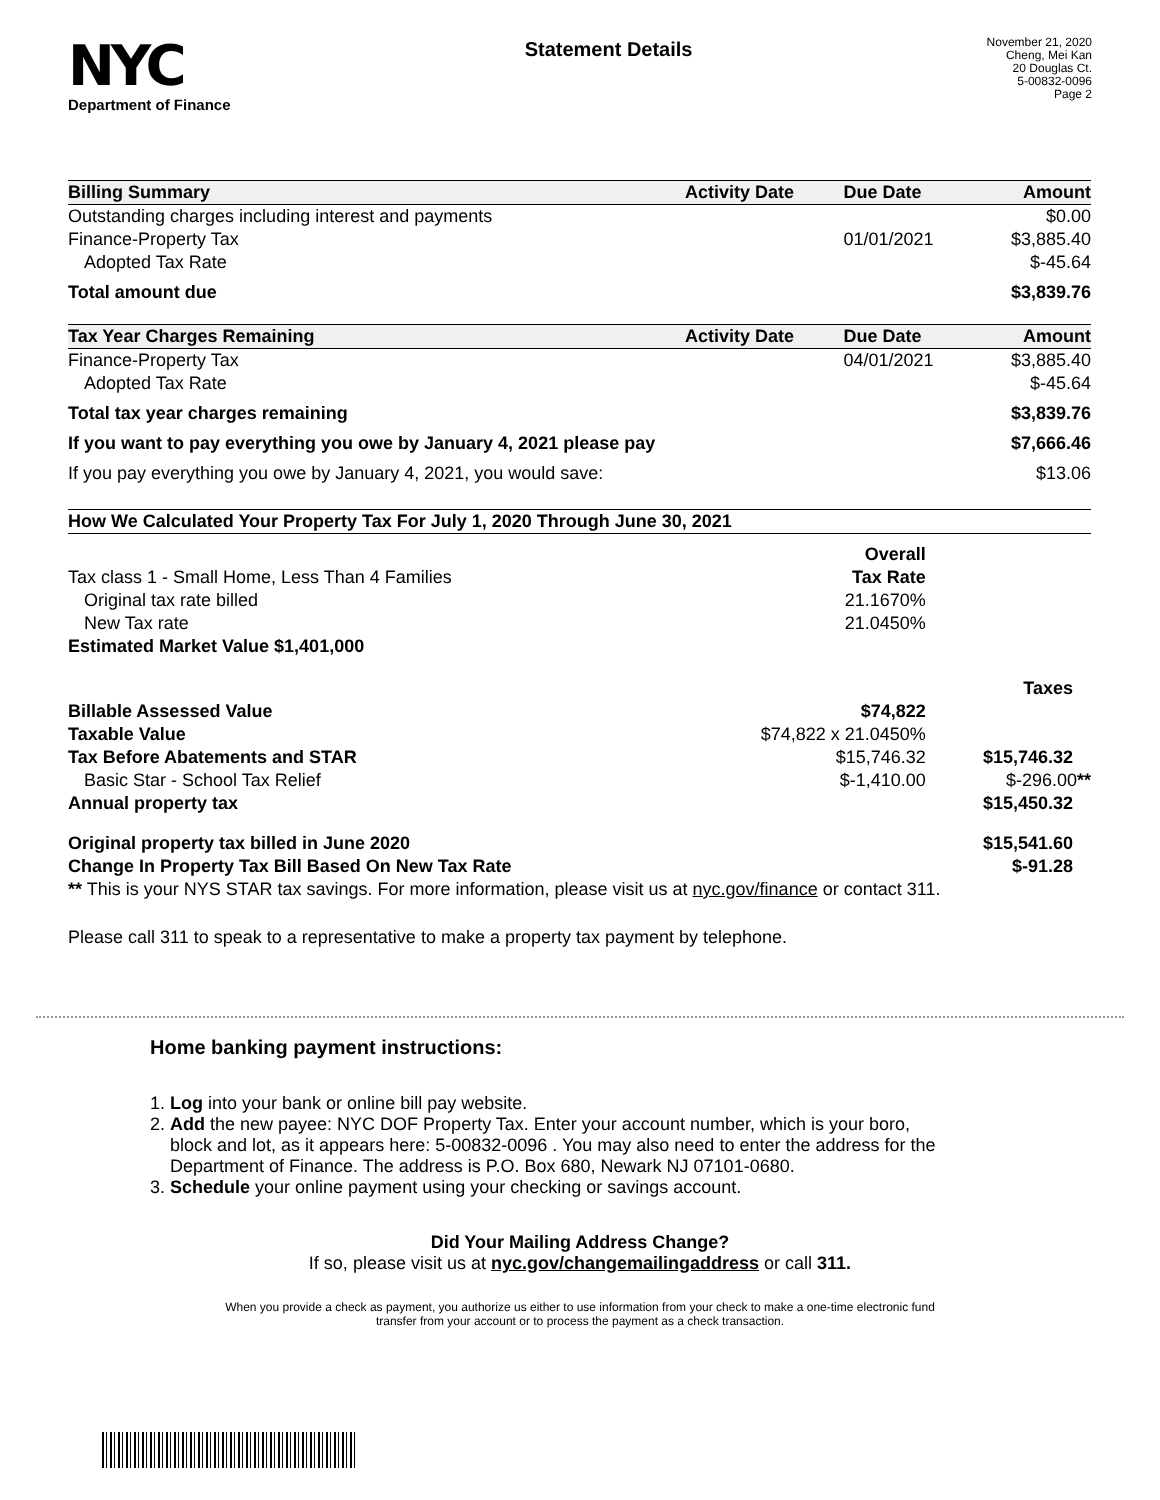NYC
Department of Finance
Statement Details
November 21, 2020
Cheng, Mei Kan
20 Douglas Ct.
5-00832-0096
Page 2
| Billing Summary | Activity Date | Due Date | Amount |
| --- | --- | --- | --- |
| Outstanding charges including interest and payments | | | $0.00 |
| Finance-Property Tax | | 01/01/2021 | $3,885.40 |
| Adopted Tax Rate | | | $-45.64 |
| Total amount due | | | $3,839.76 |
| Tax Year Charges Remaining | Activity Date | Due Date | Amount |
| Finance-Property Tax | | 04/01/2021 | $3,885.40 |
| Adopted Tax Rate | | | $-45.64 |
| Total tax year charges remaining | | | $3,839.76 |
| If you want to pay everything you owe by January 4, 2021 please pay | | | $7,666.46 |
| If you pay everything you owe by January 4, 2021, you would save: | | | $13.06 |
| How We Calculated Your Property Tax For July 1, 2020 Through June 30, 2021 | | |
| --- | --- | --- |
| | Overall | |
| Tax class 1 - Small Home, Less Than 4 Families | Tax Rate | |
| Original tax rate billed | 21.1670% | |
| New Tax rate | 21.0450% | |
| Estimated Market Value $1,401,000 | | |
| | | Taxes |
| Billable Assessed Value | $74,822 | |
| Taxable Value | $74,822 x 21.0450% | |
| Tax Before Abatements and STAR | $15,746.32 | $15,746.32 |
| Basic Star - School Tax Relief | $-1,410.00 | $-296.00 ** |
| Annual property tax | | $15,450.32 |
| Original property tax billed in June 2020 | | $15,541.60 |
| Change In Property Tax Bill Based On New Tax Rate | | $-91.28 |
| ** This is your NYS STAR tax savings. For more information, please visit us at nyc.gov/finance or contact 311. | | |
Please call 311 to speak to a representative to make a property tax payment by telephone.
Home banking payment instructions:
1. Log into your bank or online bill pay website.
2. Add the new payee: NYC DOF Property Tax. Enter your account number, which is your boro,
block and lot, as it appears here: 5-00832-0096 . You may also need to enter the address for the
Department of Finance. The address is P.O. Box 680, Newark NJ 07101-0680.
3. Schedule your online payment using your checking or savings account.
Did Your Mailing Address Change?
If so, please visit us at nyc.gov/changemailingaddress or call 311.
When you provide a check as payment, you authorize us either to use information from your check to make a one-time electronic fund
transfer from your account or to process the payment as a check transaction.